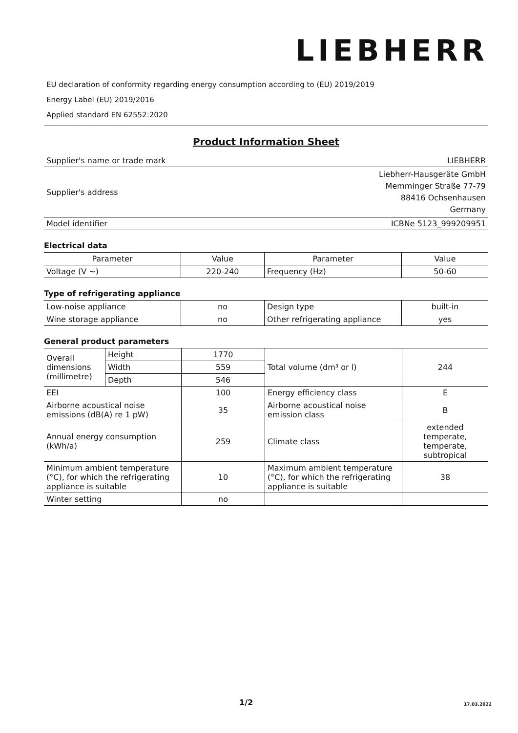LIEBHERR
EU declaration of conformity regarding energy consumption according to (EU) 2019/2019
Energy Label (EU) 2019/2016
Applied standard EN 62552:2020
Product Information Sheet
| Supplier's name or trade mark | LIEBHERR |
| Supplier's address | Liebherr-Hausgeräte GmbH Memminger Straße 77-79 88416 Ochsenhausen Germany |
| Model identifier | ICBNe 5123_999209951 |
Electrical data
| Parameter | Value | Parameter | Value |
| Voltage (V ~) | 220-240 | Frequency (Hz) | 50-60 |
Type of refrigerating appliance
| Low-noise appliance | no | Design type | built-in |
| Wine storage appliance | no | Other refrigerating appliance | yes |
General product parameters
| Overall dimensions (millimetre) | Height | 1770 | Total volume (dm³ or l) | 244 |
| | Width | 559 | | |
| | Depth | 546 | | |
| EEI | | 100 | Energy efficiency class | E |
| Airborne acoustical noise emissions (dB(A) re 1 pW) | | 35 | Airborne acoustical noise emission class | B |
| Annual energy consumption (kWh/a) | | 259 | Climate class | extended temperate, temperate, subtropical |
| Minimum ambient temperature (°C), for which the refrigerating appliance is suitable | | 10 | Maximum ambient temperature (°C), for which the refrigerating appliance is suitable | 38 |
| Winter setting | | no | | |
1/2 17.03.2022